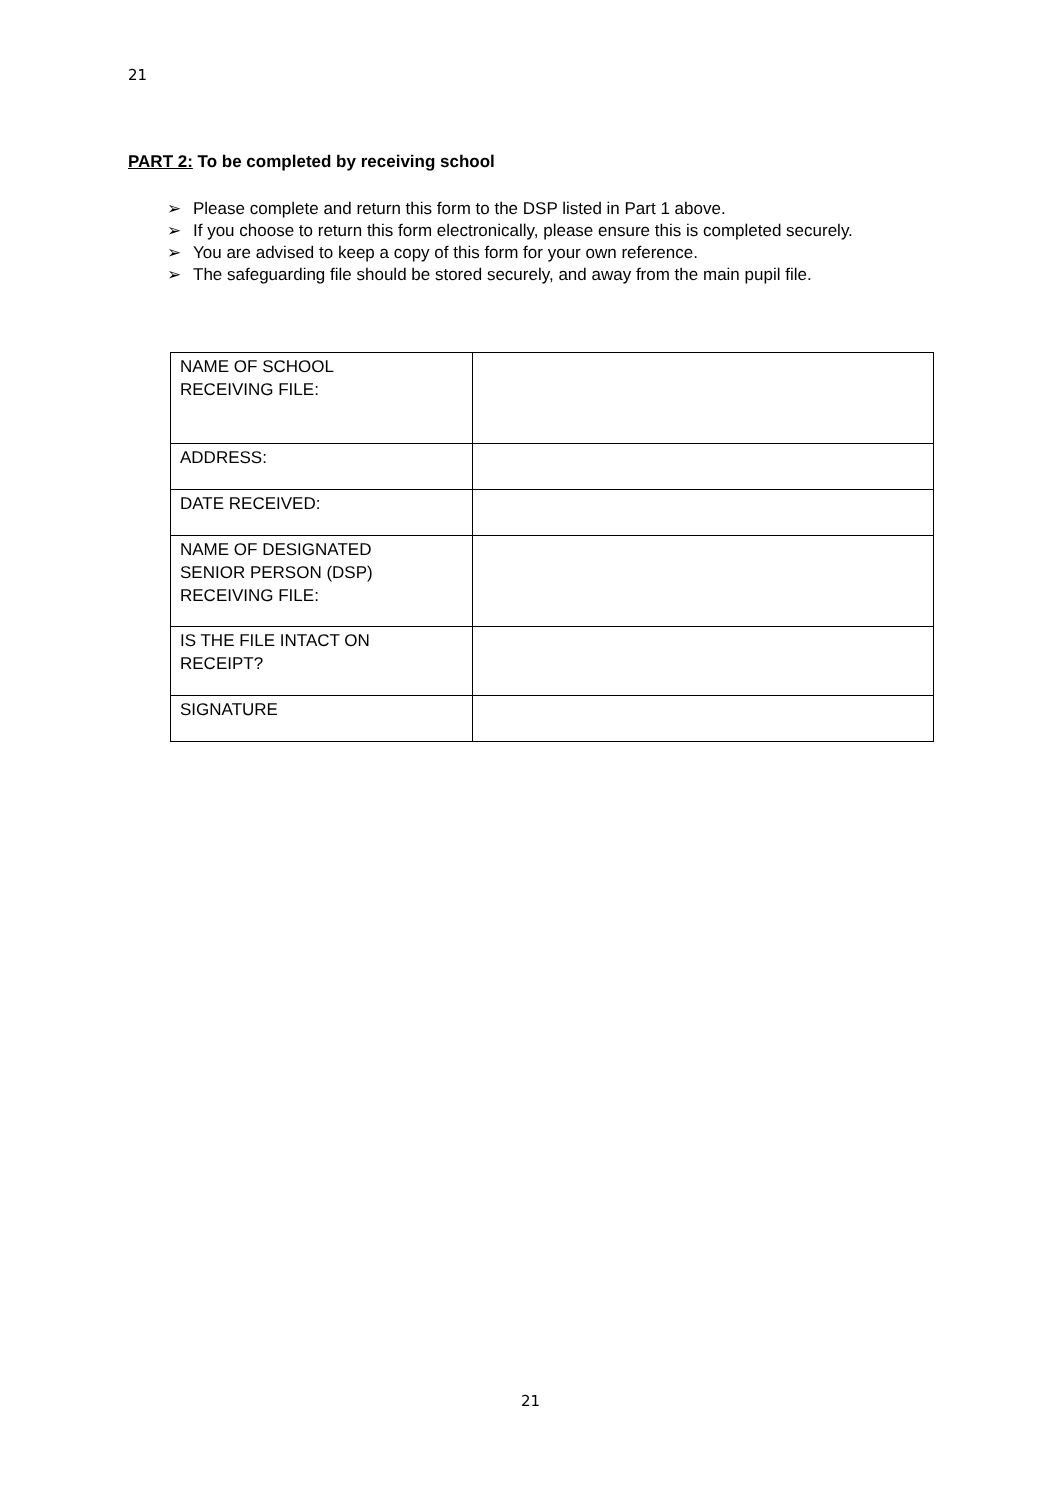21
PART 2: To be completed by receiving school
➢ Please complete and return this form to the DSP listed in Part 1 above.
➢ If you choose to return this form electronically, please ensure this is completed securely.
➢ You are advised to keep a copy of this form for your own reference.
➢ The safeguarding file should be stored securely, and away from the main pupil file.
| NAME OF SCHOOL RECEIVING FILE: | |
| ADDRESS: | |
| DATE RECEIVED: | |
| NAME OF DESIGNATED SENIOR PERSON (DSP) RECEIVING FILE: | |
| IS THE FILE INTACT ON RECEIPT? | |
| SIGNATURE | |
21